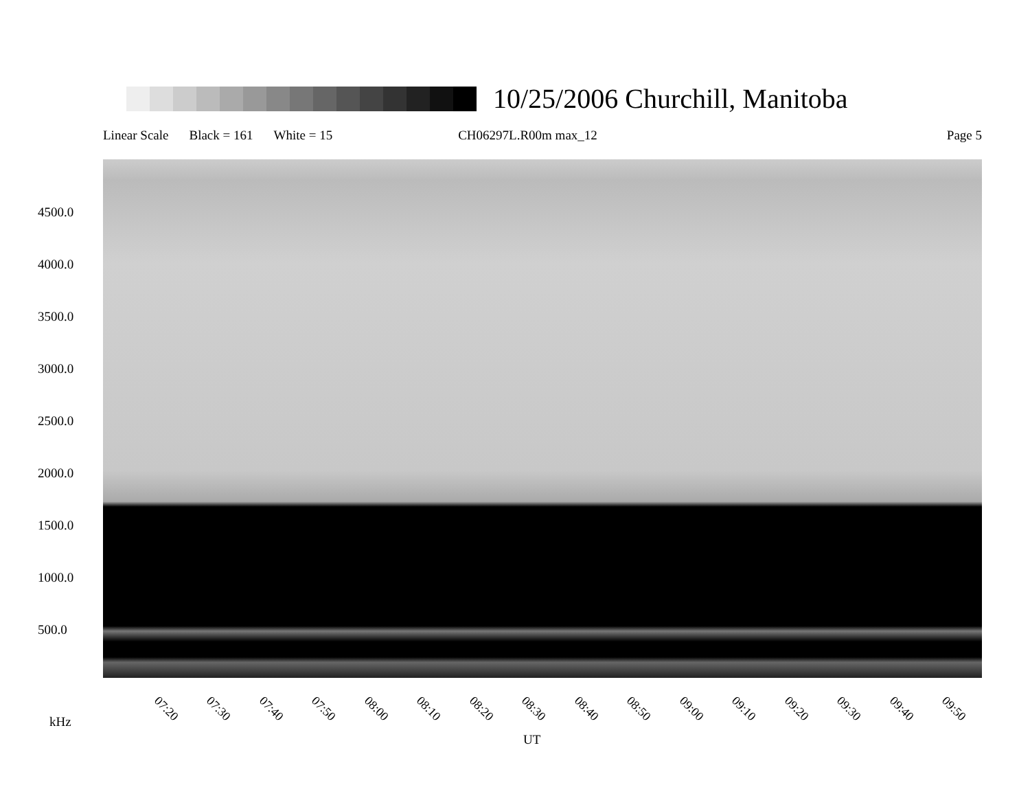10/25/2006 Churchill, Manitoba
Linear Scale Black = 161 White = 15 CH06297L.R00m max_12 Page 5
4500.0
4000.0
3500.0
3000.0
2500.0
2000.0
1500.0
1000.0
500.0
07:20 07:30 07:40 07:50 08:00 08:10 08:20 08:30 08:40 08:50 09:00 09:10 09:20 09:30 09:40 09:50
kHz
UT